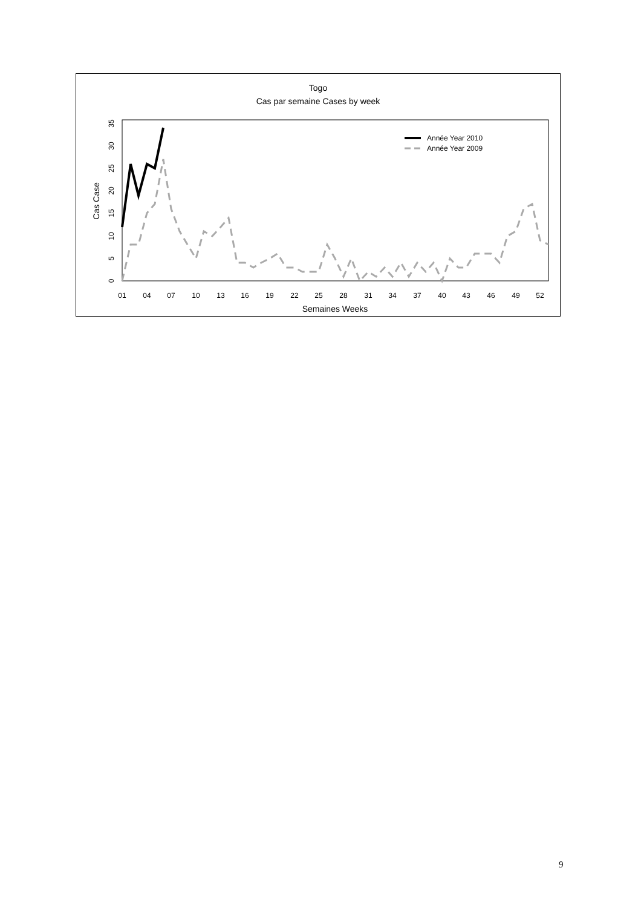Togo
Cas par semaine Cases by week
01
04
07
10
13
16
19
22
25
28
31
34
37
40
43
46
49
52
Semaines Weeks
0
5
10
15
20
25
30
35
Cas Case
Année Year 2010
Année Year 2009
9